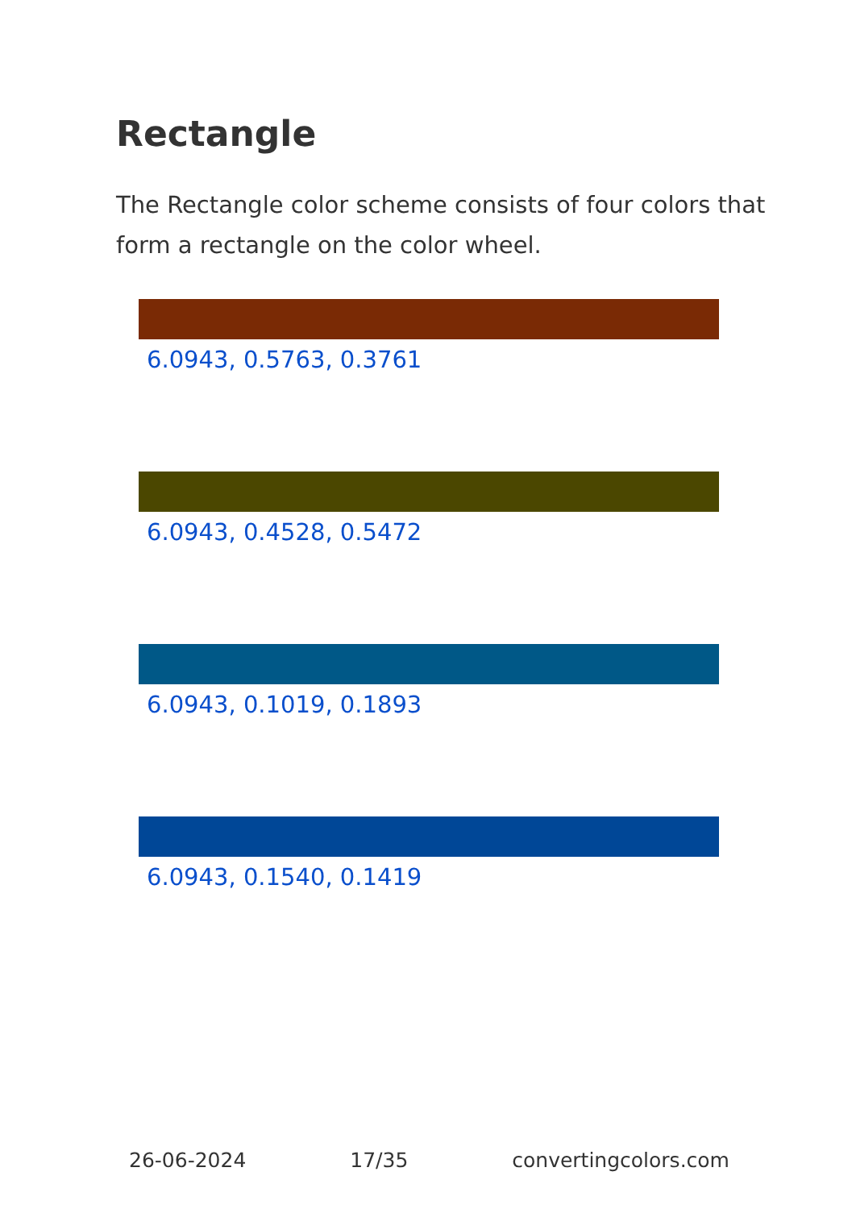Rectangle
The Rectangle color scheme consists of four colors that form a rectangle on the color wheel.
6.0943, 0.5763, 0.3761
6.0943, 0.4528, 0.5472
6.0943, 0.1019, 0.1893
6.0943, 0.1540, 0.1419
26-06-2024 17/35 convertingcolors.com